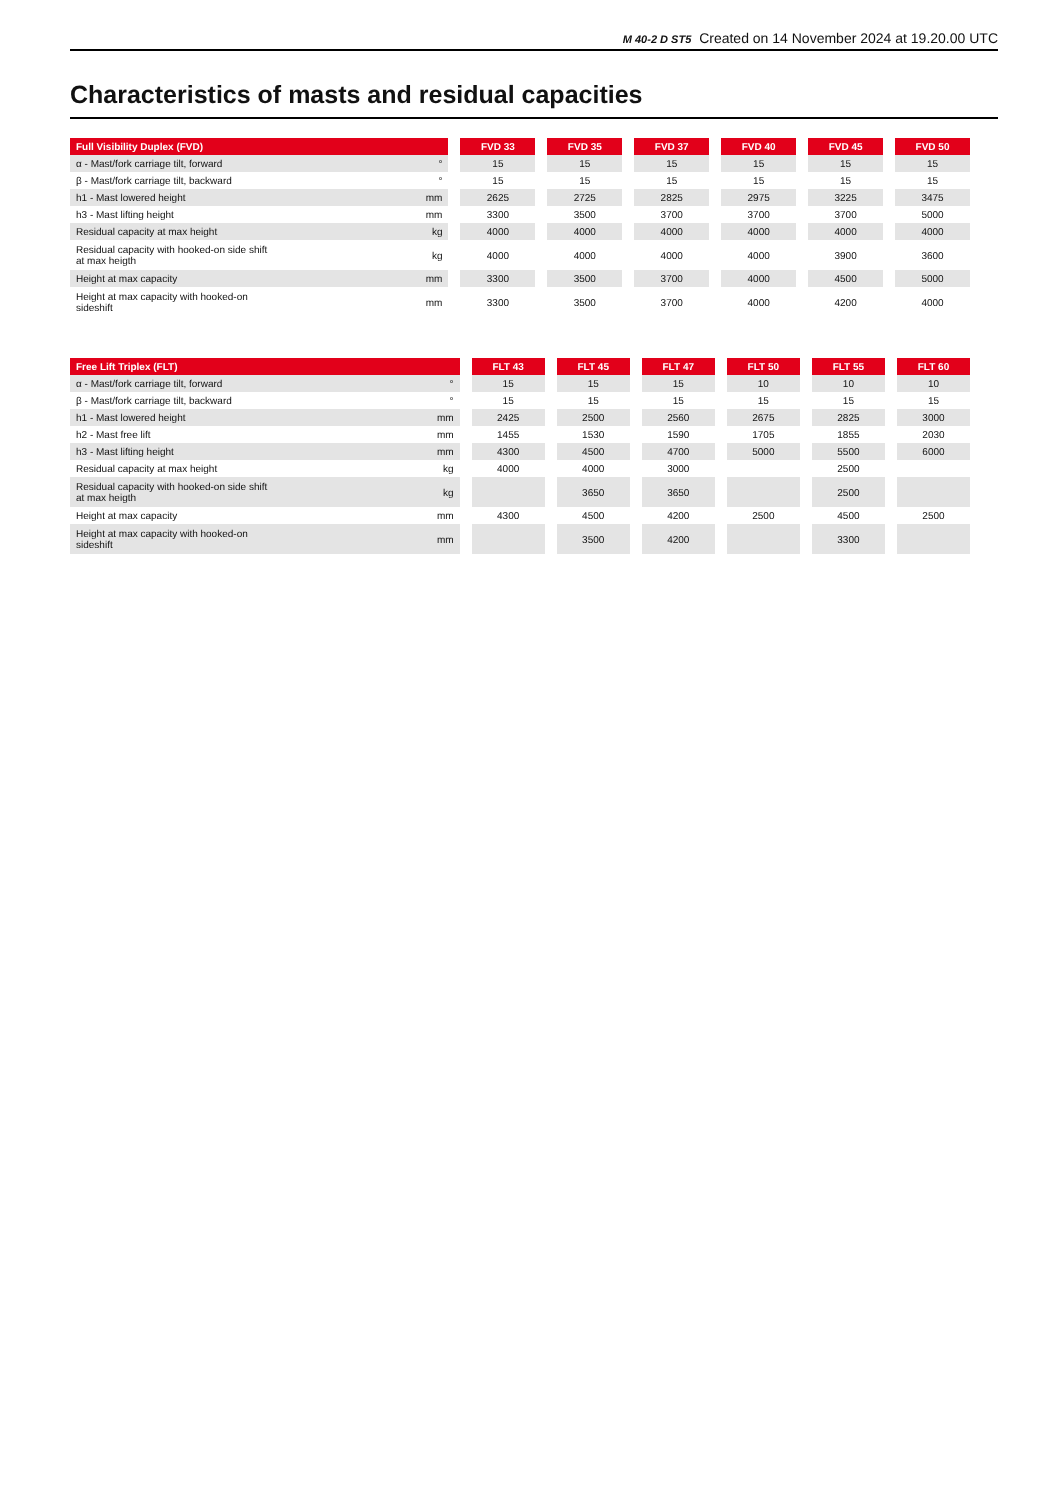M 40-2 D ST5 Created on 14 November 2024 at 19.20.00 UTC
Characteristics of masts and residual capacities
| Full Visibility Duplex (FVD) | | | FVD 33 | | FVD 35 | | FVD 37 | | FVD 40 | | FVD 45 | | FVD 50 |
| α - Mast/fork carriage tilt, forward | ° | | 15 | | 15 | | 15 | | 15 | | 15 | | 15 |
| β - Mast/fork carriage tilt, backward | ° | | 15 | | 15 | | 15 | | 15 | | 15 | | 15 |
| h1 - Mast lowered height | mm | | 2625 | | 2725 | | 2825 | | 2975 | | 3225 | | 3475 |
| h3 - Mast lifting height | mm | | 3300 | | 3500 | | 3700 | | 3700 | | 3700 | | 5000 |
| Residual capacity at max height | kg | | 4000 | | 4000 | | 4000 | | 4000 | | 4000 | | 4000 |
| Residual capacity with hooked-on side shift at max heigth | kg | | 4000 | | 4000 | | 4000 | | 4000 | | 3900 | | 3600 |
| Height at max capacity | mm | | 3300 | | 3500 | | 3700 | | 4000 | | 4500 | | 5000 |
| Height at max capacity with hooked-on sideshift | mm | | 3300 | | 3500 | | 3700 | | 4000 | | 4200 | | 4000 |
| Free Lift Triplex (FLT) | | | FLT 43 | | FLT 45 | | FLT 47 | | FLT 50 | | FLT 55 | | FLT 60 |
| α - Mast/fork carriage tilt, forward | ° | | 15 | | 15 | | 15 | | 10 | | 10 | | 10 |
| β - Mast/fork carriage tilt, backward | ° | | 15 | | 15 | | 15 | | 15 | | 15 | | 15 |
| h1 - Mast lowered height | mm | | 2425 | | 2500 | | 2560 | | 2675 | | 2825 | | 3000 |
| h2 - Mast free lift | mm | | 1455 | | 1530 | | 1590 | | 1705 | | 1855 | | 2030 |
| h3 - Mast lifting height | mm | | 4300 | | 4500 | | 4700 | | 5000 | | 5500 | | 6000 |
| Residual capacity at max height | kg | | 4000 | | 4000 | | 3000 | | | | 2500 | | |
| Residual capacity with hooked-on side shift at max heigth | kg | | | | 3650 | | 3650 | | | | 2500 | | |
| Height at max capacity | mm | | 4300 | | 4500 | | 4200 | | 2500 | | 4500 | | 2500 |
| Height at max capacity with hooked-on sideshift | mm | | | | 3500 | | 4200 | | | | 3300 | | |